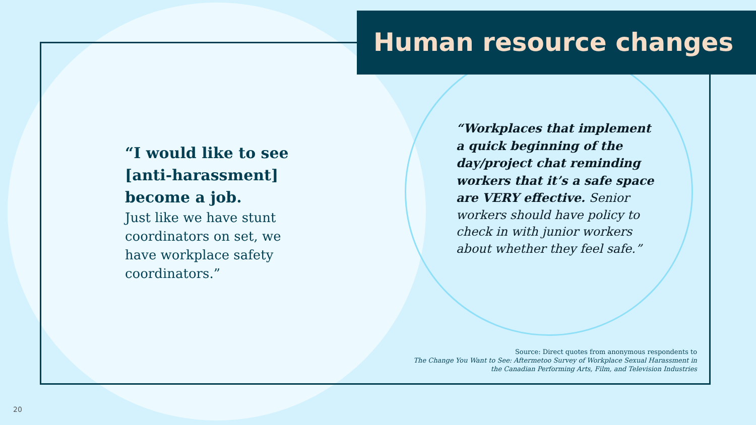Human resource changes
“I would like to see [anti-harassment] become a job.
Just like we have stunt coordinators on set, we have workplace safety coordinators.”
“Workplaces that implement a quick beginning of the day/project chat reminding workers that it’s a safe space are VERY effective. Senior workers should have policy to check in with junior workers about whether they feel safe.”
Source: Direct quotes from anonymous respondents to
The Change You Want to See: Aftermetoo Survey of Workplace Sexual Harassment in
the Canadian Performing Arts, Film, and Television Industries
20